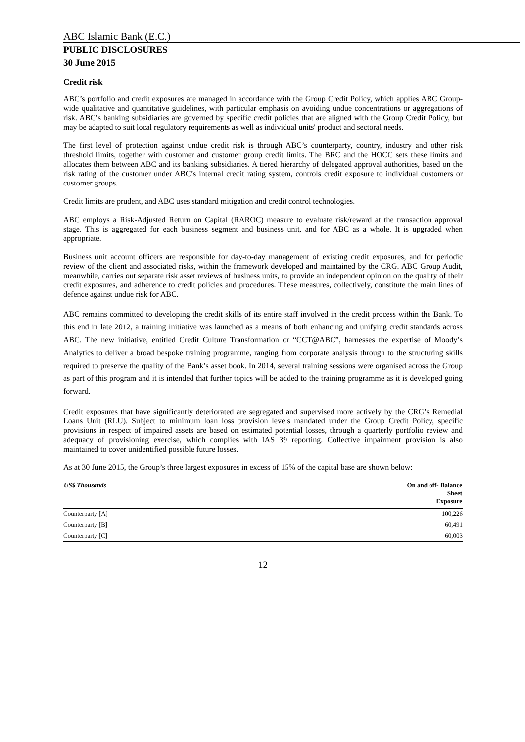ABC Islamic Bank (E.C.)
PUBLIC DISCLOSURES
30 June 2015
Credit risk
ABC’s portfolio and credit exposures are managed in accordance with the Group Credit Policy, which applies ABC Group-wide qualitative and quantitative guidelines, with particular emphasis on avoiding undue concentrations or aggregations of risk. ABC’s banking subsidiaries are governed by specific credit policies that are aligned with the Group Credit Policy, but may be adapted to suit local regulatory requirements as well as individual units' product and sectoral needs.
The first level of protection against undue credit risk is through ABC’s counterparty, country, industry and other risk threshold limits, together with customer and customer group credit limits. The BRC and the HOCC sets these limits and allocates them between ABC and its banking subsidiaries. A tiered hierarchy of delegated approval authorities, based on the risk rating of the customer under ABC’s internal credit rating system, controls credit exposure to individual customers or customer groups.
Credit limits are prudent, and ABC uses standard mitigation and credit control technologies.
ABC employs a Risk-Adjusted Return on Capital (RAROC) measure to evaluate risk/reward at the transaction approval stage. This is aggregated for each business segment and business unit, and for ABC as a whole. It is upgraded when appropriate.
Business unit account officers are responsible for day-to-day management of existing credit exposures, and for periodic review of the client and associated risks, within the framework developed and maintained by the CRG. ABC Group Audit, meanwhile, carries out separate risk asset reviews of business units, to provide an independent opinion on the quality of their credit exposures, and adherence to credit policies and procedures. These measures, collectively, constitute the main lines of defence against undue risk for ABC.
ABC remains committed to developing the credit skills of its entire staff involved in the credit process within the Bank. To this end in late 2012, a training initiative was launched as a means of both enhancing and unifying credit standards across ABC. The new initiative, entitled Credit Culture Transformation or “CCT@ABC”, harnesses the expertise of Moody’s Analytics to deliver a broad bespoke training programme, ranging from corporate analysis through to the structuring skills required to preserve the quality of the Bank’s asset book. In 2014, several training sessions were organised across the Group as part of this program and it is intended that further topics will be added to the training programme as it is developed going forward.
Credit exposures that have significantly deteriorated are segregated and supervised more actively by the CRG’s Remedial Loans Unit (RLU). Subject to minimum loan loss provision levels mandated under the Group Credit Policy, specific provisions in respect of impaired assets are based on estimated potential losses, through a quarterly portfolio review and adequacy of provisioning exercise, which complies with IAS 39 reporting. Collective impairment provision is also maintained to cover unidentified possible future losses.
As at 30 June 2015, the Group’s three largest exposures in excess of 15% of the capital base are shown below:
| US$ Thousands | On and off- Balance Sheet Exposure |
| --- | --- |
| Counterparty [A] | 100,226 |
| Counterparty [B] | 60,491 |
| Counterparty [C] | 60,003 |
12